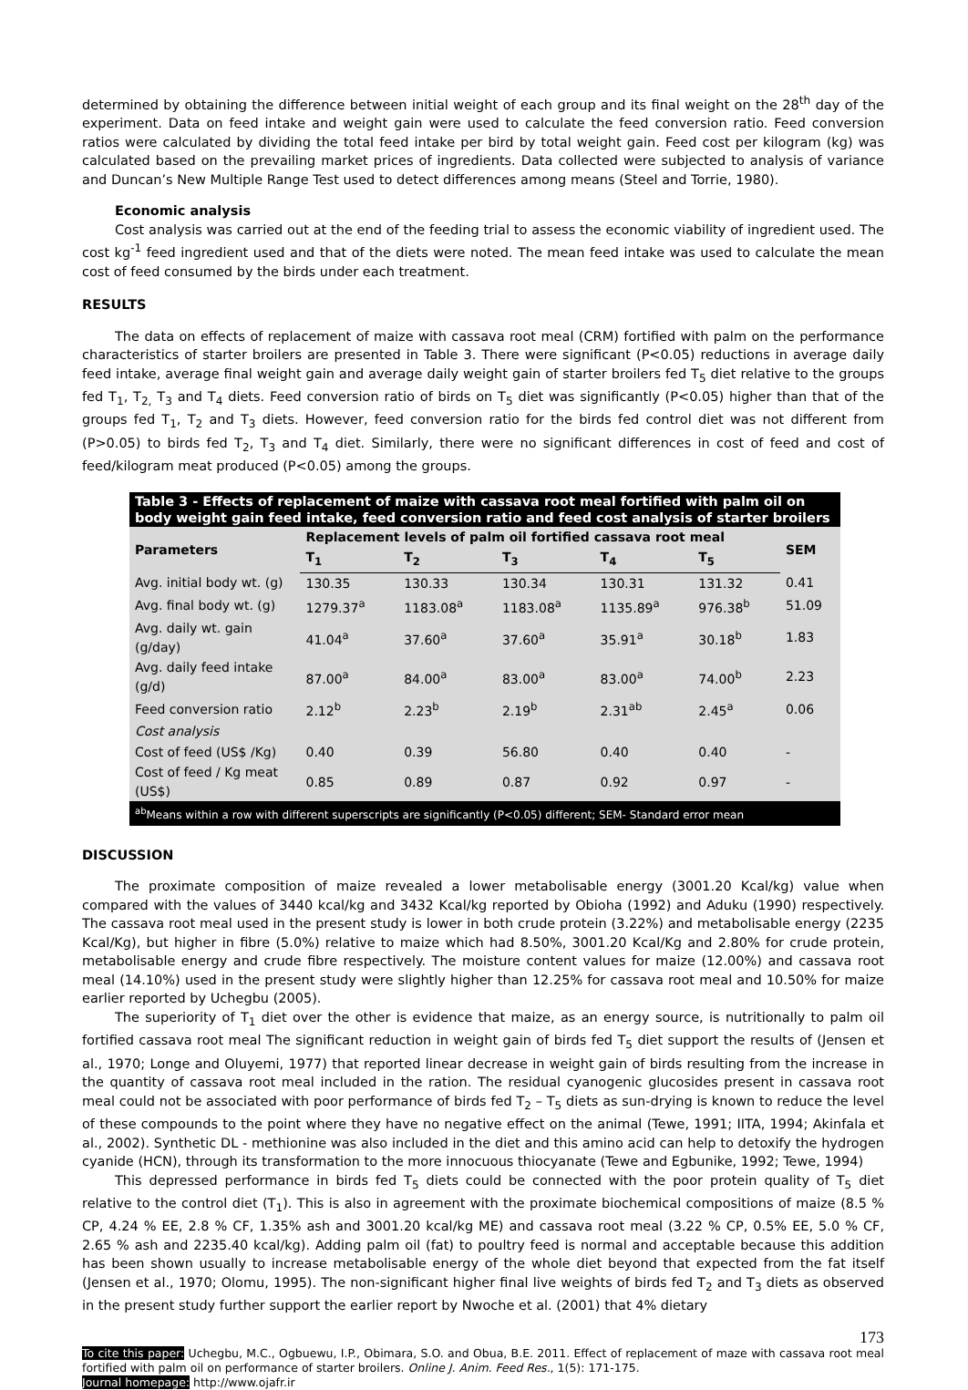determined by obtaining the difference between initial weight of each group and its final weight on the 28<sup>th</sup> day of the experiment. Data on feed intake and weight gain were used to calculate the feed conversion ratio. Feed conversion ratios were calculated by dividing the total feed intake per bird by total weight gain. Feed cost per kilogram (kg) was calculated based on the prevailing market prices of ingredients. Data collected were subjected to analysis of variance and Duncan’s New Multiple Range Test used to detect differences among means (Steel and Torrie, 1980).
Economic analysis
Cost analysis was carried out at the end of the feeding trial to assess the economic viability of ingredient used. The cost kg<sup>-1</sup> feed ingredient used and that of the diets were noted. The mean feed intake was used to calculate the mean cost of feed consumed by the birds under each treatment.
RESULTS
The data on effects of replacement of maize with cassava root meal (CRM) fortified with palm on the performance characteristics of starter broilers are presented in Table 3. There were significant (P<0.05) reductions in average daily feed intake, average final weight gain and average daily weight gain of starter broilers fed T<sub>5</sub> diet relative to the groups fed T<sub>1</sub>, T<sub>2,</sub> T<sub>3</sub> and T<sub>4</sub> diets. Feed conversion ratio of birds on T<sub>5</sub> diet was significantly (P<0.05) higher than that of the groups fed T<sub>1</sub>, T<sub>2</sub> and T<sub>3</sub> diets. However, feed conversion ratio for the birds fed control diet was not different from (P>0.05) to birds fed T<sub>2</sub>, T<sub>3</sub> and T<sub>4</sub> diet. Similarly, there were no significant differences in cost of feed and cost of feed/kilogram meat produced (P<0.05) among the groups.
| Table 3 - Effects of replacement of maize with cassava root meal fortified with palm oil on body weight gain feed intake, feed conversion ratio and feed cost analysis of starter broilers | | | | | | |
| Parameters | Replacement levels of palm oil fortified cassava root meal | | | | | SEM |
| | T<sub>1</sub> | T<sub>2</sub> | T<sub>3</sub> | T<sub>4</sub> | T<sub>5</sub> | |
| Avg. initial body wt. (g) | 130.35 | 130.33 | 130.34 | 130.31 | 131.32 | 0.41 |
| Avg. final body wt. (g) | 1279.37<sup>a</sup> | 1183.08<sup>a</sup> | 1183.08<sup>a</sup> | 1135.89<sup>a</sup> | 976.38<sup>b</sup> | 51.09 |
| Avg. daily wt. gain (g/day) | 41.04<sup>a</sup> | 37.60<sup>a</sup> | 37.60<sup>a</sup> | 35.91<sup>a</sup> | 30.18<sup>b</sup> | 1.83 |
| Avg. daily feed intake (g/d) | 87.00<sup>a</sup> | 84.00<sup>a</sup> | 83.00<sup>a</sup> | 83.00<sup>a</sup> | 74.00<sup>b</sup> | 2.23 |
| Feed conversion ratio | 2.12<sup>b</sup> | 2.23<sup>b</sup> | 2.19<sup>b</sup> | 2.31<sup>ab</sup> | 2.45<sup>a</sup> | 0.06 |
| Cost analysis | | | | | | |
| Cost of feed (US$ /Kg) | 0.40 | 0.39 | 56.80 | 0.40 | 0.40 | - |
| Cost of feed / Kg meat (US$) | 0.85 | 0.89 | 0.87 | 0.92 | 0.97 | - |
| <sup>ab</sup>Means within a row with different superscripts are significantly (P<0.05) different; SEM- Standard error mean | | | | | | |
DISCUSSION
The proximate composition of maize revealed a lower metabolisable energy (3001.20 Kcal/kg) value when compared with the values of 3440 kcal/kg and 3432 Kcal/kg reported by Obioha (1992) and Aduku (1990) respectively. The cassava root meal used in the present study is lower in both crude protein (3.22%) and metabolisable energy (2235 Kcal/Kg), but higher in fibre (5.0%) relative to maize which had 8.50%, 3001.20 Kcal/Kg and 2.80% for crude protein, metabolisable energy and crude fibre respectively. The moisture content values for maize (12.00%) and cassava root meal (14.10%) used in the present study were slightly higher than 12.25% for cassava root meal and 10.50% for maize earlier reported by Uchegbu (2005).
The superiority of T<sub>1</sub> diet over the other is evidence that maize, as an energy source, is nutritionally to palm oil fortified cassava root meal The significant reduction in weight gain of birds fed T<sub>5</sub> diet support the results of (Jensen et al., 1970; Longe and Oluyemi, 1977) that reported linear decrease in weight gain of birds resulting from the increase in the quantity of cassava root meal included in the ration. The residual cyanogenic glucosides present in cassava root meal could not be associated with poor performance of birds fed T<sub>2</sub> – T<sub>5</sub> diets as sun-drying is known to reduce the level of these compounds to the point where they have no negative effect on the animal (Tewe, 1991; IITA, 1994; Akinfala et al., 2002). Synthetic DL - methionine was also included in the diet and this amino acid can help to detoxify the hydrogen cyanide (HCN), through its transformation to the more innocuous thiocyanate (Tewe and Egbunike, 1992; Tewe, 1994)
This depressed performance in birds fed T<sub>5</sub> diets could be connected with the poor protein quality of T<sub>5</sub> diet relative to the control diet (T<sub>1</sub>). This is also in agreement with the proximate biochemical compositions of maize (8.5 % CP, 4.24 % EE, 2.8 % CF, 1.35% ash and 3001.20 kcal/kg ME) and cassava root meal (3.22 % CP, 0.5% EE, 5.0 % CF, 2.65 % ash and 2235.40 kcal/kg). Adding palm oil (fat) to poultry feed is normal and acceptable because this addition has been shown usually to increase metabolisable energy of the whole diet beyond that expected from the fat itself (Jensen et al., 1970; Olomu, 1995). The non-significant higher final live weights of birds fed T<sub>2</sub> and T<sub>3</sub> diets as observed in the present study further support the earlier report by Nwoche et al. (2001) that 4% dietary
173
To cite this paper: Uchegbu, M.C., Ogbuewu, I.P., Obimara, S.O. and Obua, B.E. 2011. Effect of replacement of maze with cassava root meal fortified with palm oil on performance of starter broilers. Online J. Anim. Feed Res., 1(5): 171-175.
Journal homepage: http://www.ojafr.ir